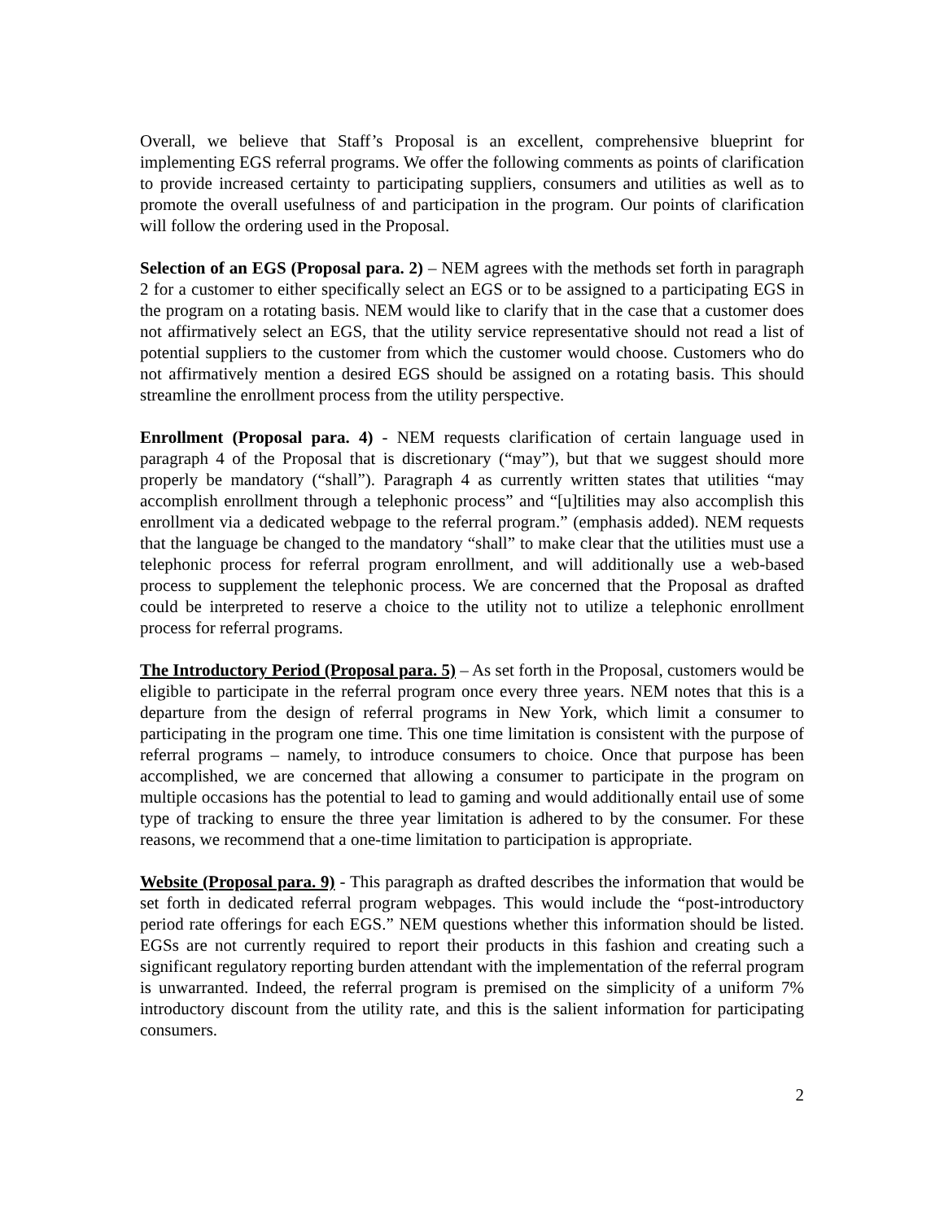Overall, we believe that Staff’s Proposal is an excellent, comprehensive blueprint for implementing EGS referral programs. We offer the following comments as points of clarification to provide increased certainty to participating suppliers, consumers and utilities as well as to promote the overall usefulness of and participation in the program. Our points of clarification will follow the ordering used in the Proposal.
Selection of an EGS (Proposal para. 2) – NEM agrees with the methods set forth in paragraph 2 for a customer to either specifically select an EGS or to be assigned to a participating EGS in the program on a rotating basis. NEM would like to clarify that in the case that a customer does not affirmatively select an EGS, that the utility service representative should not read a list of potential suppliers to the customer from which the customer would choose. Customers who do not affirmatively mention a desired EGS should be assigned on a rotating basis. This should streamline the enrollment process from the utility perspective.
Enrollment (Proposal para. 4) - NEM requests clarification of certain language used in paragraph 4 of the Proposal that is discretionary (“may”), but that we suggest should more properly be mandatory (“shall”). Paragraph 4 as currently written states that utilities “may accomplish enrollment through a telephonic process” and “[u]tilities may also accomplish this enrollment via a dedicated webpage to the referral program.” (emphasis added). NEM requests that the language be changed to the mandatory “shall” to make clear that the utilities must use a telephonic process for referral program enrollment, and will additionally use a web-based process to supplement the telephonic process. We are concerned that the Proposal as drafted could be interpreted to reserve a choice to the utility not to utilize a telephonic enrollment process for referral programs.
The Introductory Period (Proposal para. 5) – As set forth in the Proposal, customers would be eligible to participate in the referral program once every three years. NEM notes that this is a departure from the design of referral programs in New York, which limit a consumer to participating in the program one time. This one time limitation is consistent with the purpose of referral programs – namely, to introduce consumers to choice. Once that purpose has been accomplished, we are concerned that allowing a consumer to participate in the program on multiple occasions has the potential to lead to gaming and would additionally entail use of some type of tracking to ensure the three year limitation is adhered to by the consumer. For these reasons, we recommend that a one-time limitation to participation is appropriate.
Website (Proposal para. 9) - This paragraph as drafted describes the information that would be set forth in dedicated referral program webpages. This would include the “post-introductory period rate offerings for each EGS.” NEM questions whether this information should be listed. EGSs are not currently required to report their products in this fashion and creating such a significant regulatory reporting burden attendant with the implementation of the referral program is unwarranted. Indeed, the referral program is premised on the simplicity of a uniform 7% introductory discount from the utility rate, and this is the salient information for participating consumers.
2